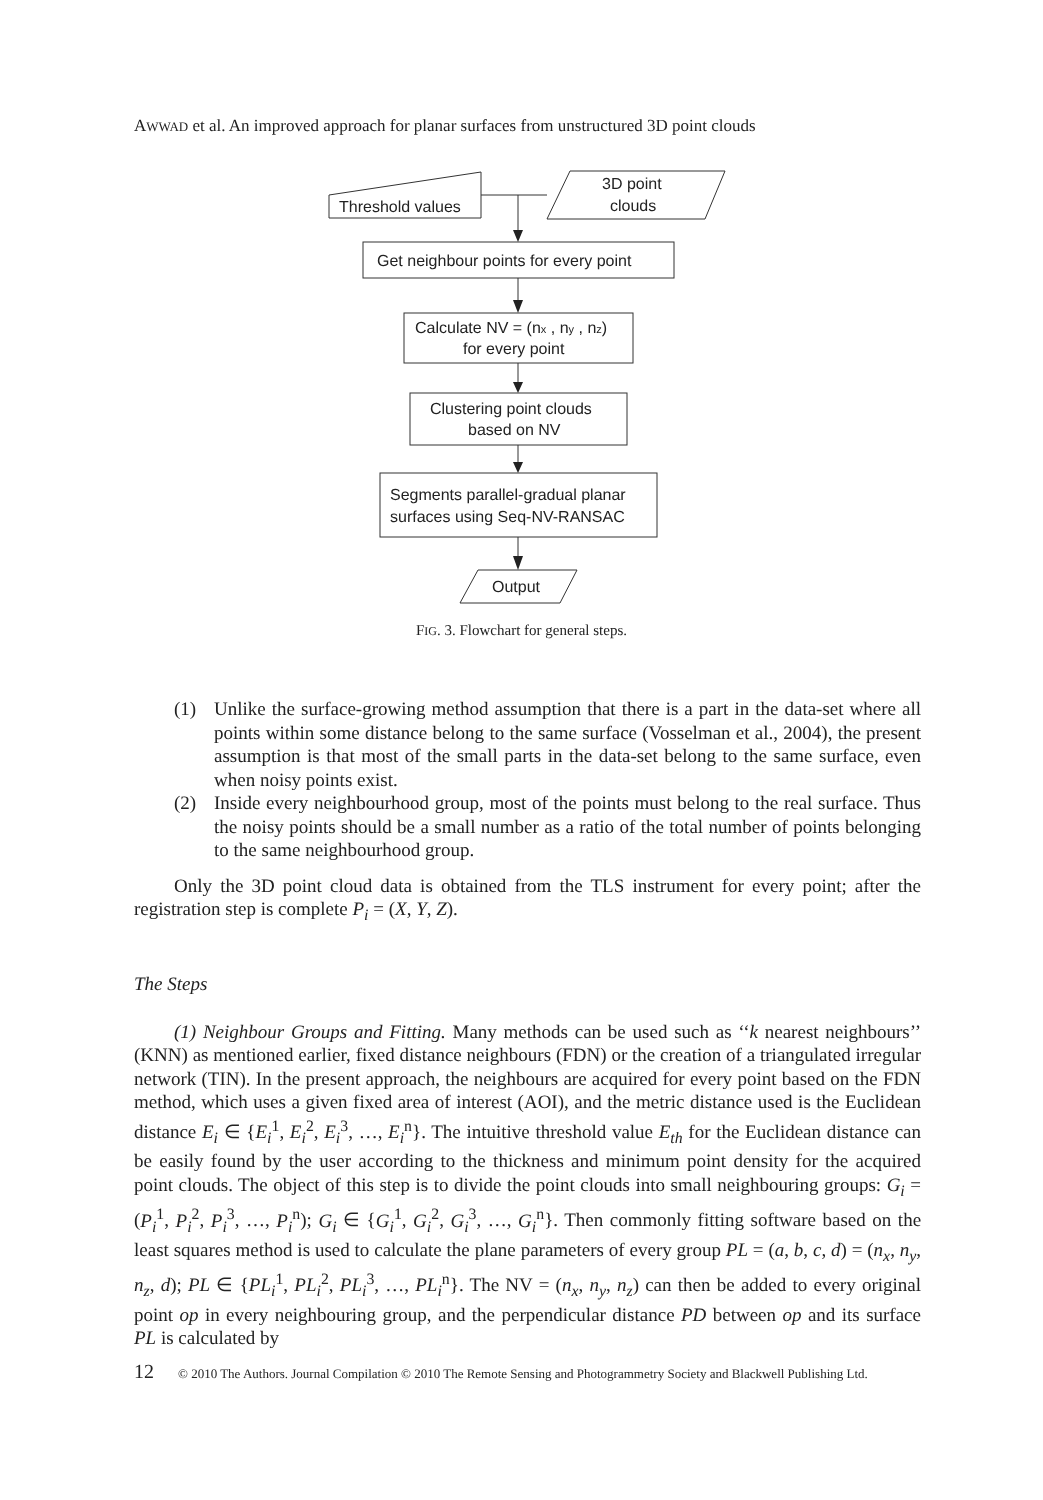AWWAD et al. An improved approach for planar surfaces from unstructured 3D point clouds
Threshold values
3D point
clouds
Get neighbour points for every point
Calculate NV = (nx , ny , nz)
for every point
Clustering point clouds
based on NV
Segments parallel-gradual planar
surfaces using Seq-NV-RANSAC
Output
FIG. 3. Flowchart for general steps.
(1) Unlike the surface-growing method assumption that there is a part in the data-set where all points within some distance belong to the same surface (Vosselman et al., 2004), the present assumption is that most of the small parts in the data-set belong to the same surface, even when noisy points exist.
(2) Inside every neighbourhood group, most of the points must belong to the real surface. Thus the noisy points should be a small number as a ratio of the total number of points belonging to the same neighbourhood group.
Only the 3D point cloud data is obtained from the TLS instrument for every point; after the registration step is complete P<sub>i</sub> = (X, Y, Z).
The Steps
(1) Neighbour Groups and Fitting. Many methods can be used such as ‘‘k nearest neighbours’’ (KNN) as mentioned earlier, fixed distance neighbours (FDN) or the creation of a triangulated irregular network (TIN). In the present approach, the neighbours are acquired for every point based on the FDN method, which uses a given fixed area of interest (AOI), and the metric distance used is the Euclidean distance E<sub>i</sub> ∈ {E<sub>i</sub><sup>1</sup>, E<sub>i</sub><sup>2</sup>, E<sub>i</sub><sup>3</sup>, …, E<sub>i</sub><sup>n</sup>}. The intuitive threshold value E<sub>th</sub> for the Euclidean distance can be easily found by the user according to the thickness and minimum point density for the acquired point clouds. The object of this step is to divide the point clouds into small neighbouring groups: G<sub>i</sub> = (P<sub>i</sub><sup>1</sup>, P<sub>i</sub><sup>2</sup>, P<sub>i</sub><sup>3</sup>, …, P<sub>i</sub><sup>n</sup>); G<sub>i</sub> ∈ {G<sub>i</sub><sup>1</sup>, G<sub>i</sub><sup>2</sup>, G<sub>i</sub><sup>3</sup>, …, G<sub>i</sub><sup>n</sup>}. Then commonly fitting software based on the least squares method is used to calculate the plane parameters of every group PL = (a, b, c, d) = (n<sub>x</sub>, n<sub>y</sub>, n<sub>z</sub>, d); PL ∈ {PL<sub>i</sub><sup>1</sup>, PL<sub>i</sub><sup>2</sup>, PL<sub>i</sub><sup>3</sup>, …, PL<sub>i</sub><sup>n</sup>}. The NV = (n<sub>x</sub>, n<sub>y</sub>, n<sub>z</sub>) can then be added to every original point op in every neighbouring group, and the perpendicular distance PD between op and its surface PL is calculated by
12 © 2010 The Authors. Journal Compilation © 2010 The Remote Sensing and Photogrammetry Society and Blackwell Publishing Ltd.